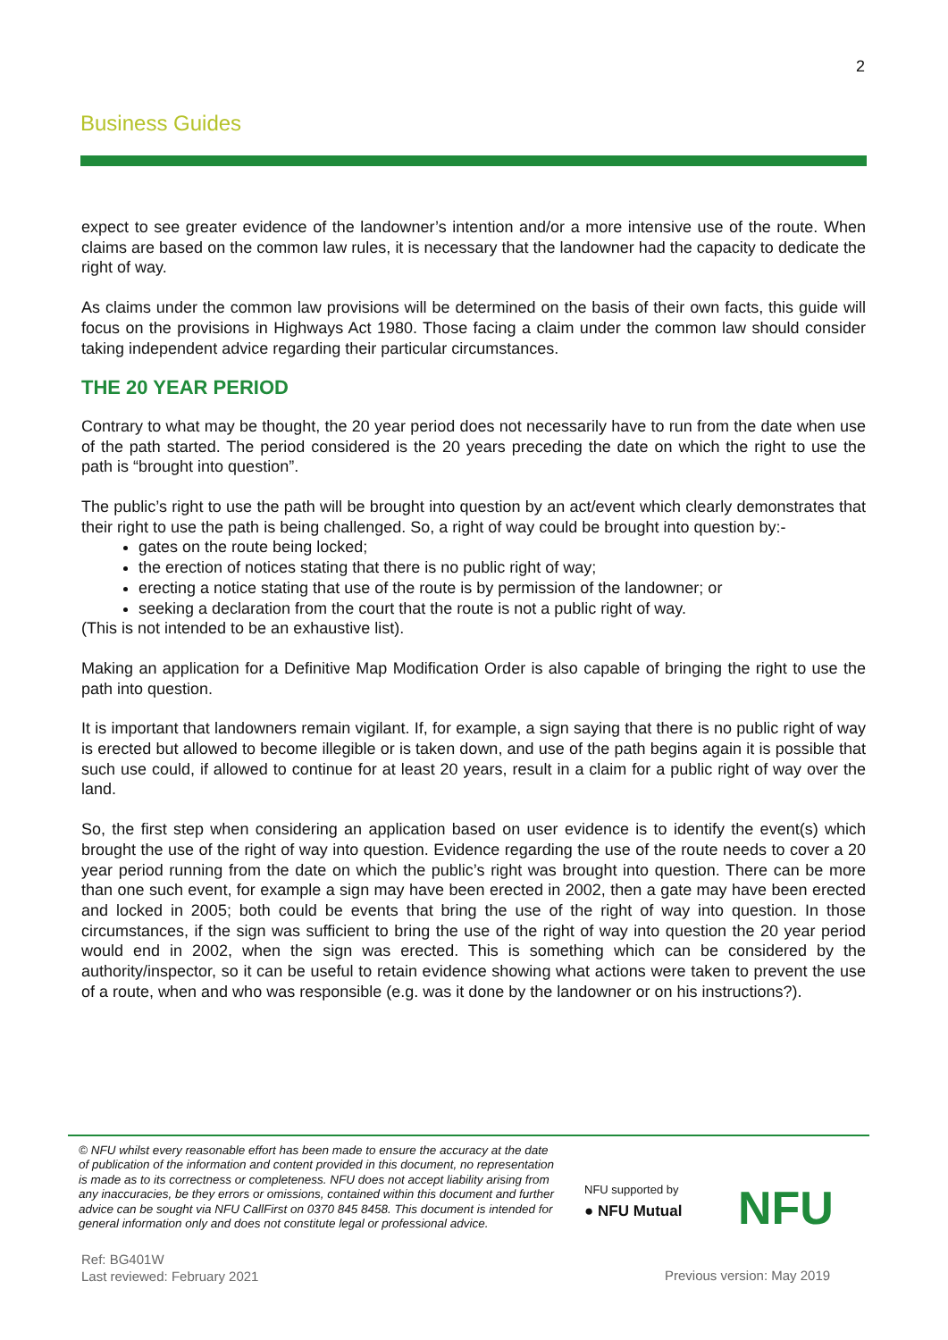2
Business Guides
expect to see greater evidence of the landowner’s intention and/or a more intensive use of the route. When claims are based on the common law rules, it is necessary that the landowner had the capacity to dedicate the right of way.
As claims under the common law provisions will be determined on the basis of their own facts, this guide will focus on the provisions in Highways Act 1980. Those facing a claim under the common law should consider taking independent advice regarding their particular circumstances.
THE 20 YEAR PERIOD
Contrary to what may be thought, the 20 year period does not necessarily have to run from the date when use of the path started. The period considered is the 20 years preceding the date on which the right to use the path is “brought into question”.
The public’s right to use the path will be brought into question by an act/event which clearly demonstrates that their right to use the path is being challenged. So, a right of way could be brought into question by:-
gates on the route being locked;
the erection of notices stating that there is no public right of way;
erecting a notice stating that use of the route is by permission of the landowner; or
seeking a declaration from the court that the route is not a public right of way.
(This is not intended to be an exhaustive list).
Making an application for a Definitive Map Modification Order is also capable of bringing the right to use the path into question.
It is important that landowners remain vigilant. If, for example, a sign saying that there is no public right of way is erected but allowed to become illegible or is taken down, and use of the path begins again it is possible that such use could, if allowed to continue for at least 20 years, result in a claim for a public right of way over the land.
So, the first step when considering an application based on user evidence is to identify the event(s) which brought the use of the right of way into question. Evidence regarding the use of the route needs to cover a 20 year period running from the date on which the public’s right was brought into question. There can be more than one such event, for example a sign may have been erected in 2002, then a gate may have been erected and locked in 2005; both could be events that bring the use of the right of way into question. In those circumstances, if the sign was sufficient to bring the use of the right of way into question the 20 year period would end in 2002, when the sign was erected. This is something which can be considered by the authority/inspector, so it can be useful to retain evidence showing what actions were taken to prevent the use of a route, when and who was responsible (e.g. was it done by the landowner or on his instructions?).
© NFU whilst every reasonable effort has been made to ensure the accuracy at the date of publication of the information and content provided in this document, no representation is made as to its correctness or completeness. NFU does not accept liability arising from any inaccuracies, be they errors or omissions, contained within this document and further advice can be sought via NFU CallFirst on 0370 845 8458. This document is intended for general information only and does not constitute legal or professional advice.
NFU supported by
● NFU Mutual
NFU
Ref: BG401W
Last reviewed: February 2021
Previous version: May 2019